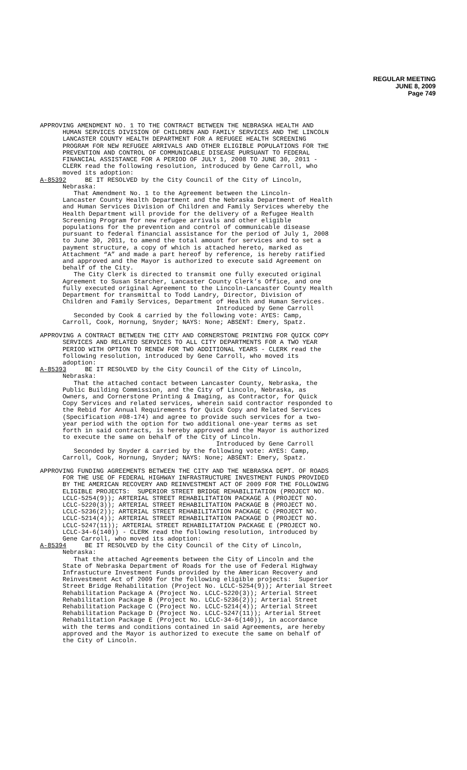REGULAR MEETING
JUNE 8, 2009
Page 749
APPROVING AMENDMENT NO. 1 TO THE CONTRACT BETWEEN THE NEBRASKA HEALTH AND HUMAN SERVICES DIVISION OF CHILDREN AND FAMILY SERVICES AND THE LINCOLN LANCASTER COUNTY HEALTH DEPARTMENT FOR A REFUGEE HEALTH SCREENING PROGRAM FOR NEW REFUGEE ARRIVALS AND OTHER ELIGIBLE POPULATIONS FOR THE PREVENTION AND CONTROL OF COMMUNICABLE DISEASE PURSUANT TO FEDERAL FINANCIAL ASSISTANCE FOR A PERIOD OF JULY 1, 2008 TO JUNE 30, 2011 - CLERK read the following resolution, introduced by Gene Carroll, who moved its adoption: A-85392 BE IT RESOLVED by the City Council of the City of Lincoln, Nebraska: That Amendment No. 1 to the Agreement between the Lincoln- Lancaster County Health Department and the Nebraska Department of Health and Human Services Division of Children and Family Services whereby the Health Department will provide for the delivery of a Refugee Health Screening Program for new refugee arrivals and other eligible populations for the prevention and control of communicable disease pursuant to federal financial assistance for the period of July 1, 2008 to June 30, 2011, to amend the total amount for services and to set a payment structure, a copy of which is attached hereto, marked as Attachment “A” and made a part hereof by reference, is hereby ratified and approved and the Mayor is authorized to execute said Agreement on behalf of the City. The City Clerk is directed to transmit one fully executed original Agreement to Susan Starcher, Lancaster County Clerk’s Office, and one fully executed original Agreement to the Lincoln-Lancaster County Health Department for transmittal to Todd Landry, Director, Division of Children and Family Services, Department of Health and Human Services. Introduced by Gene Carroll Seconded by Cook & carried by the following vote: AYES: Camp, Carroll, Cook, Hornung, Snyder; NAYS: None; ABSENT: Emery, Spatz.
APPROVING A CONTRACT BETWEEN THE CITY AND CORNERSTONE PRINTING FOR QUICK COPY SERVICES AND RELATED SERVICES TO ALL CITY DEPARTMENTS FOR A TWO YEAR PERIOD WITH OPTION TO RENEW FOR TWO ADDITIONAL YEARS - CLERK read the following resolution, introduced by Gene Carroll, who moved its adoption: A-85393 BE IT RESOLVED by the City Council of the City of Lincoln, Nebraska: That the attached contact between Lancaster County, Nebraska, the Public Building Commission, and the City of Lincoln, Nebraska, as Owners, and Cornerstone Printing & Imaging, as Contractor, for Quick Copy Services and related services, wherein said contractor responded to the Rebid for Annual Requirements for Quick Copy and Related Services (Specification #08-174) and agree to provide such services for a two- year period with the option for two additional one-year terms as set forth in said contracts, is hereby approved and the Mayor is authorized to execute the same on behalf of the City of Lincoln. Introduced by Gene Carroll Seconded by Snyder & carried by the following vote: AYES: Camp, Carroll, Cook, Hornung, Snyder; NAYS: None; ABSENT: Emery, Spatz.
APPROVING FUNDING AGREEMENTS BETWEEN THE CITY AND THE NEBRASKA DEPT. OF ROADS FOR THE USE OF FEDERAL HIGHWAY INFRASTRUCTURE INVESTMENT FUNDS PROVIDED BY THE AMERICAN RECOVERY AND REINVESTMENT ACT OF 2009 FOR THE FOLLOWING ELIGIBLE PROJECTS: SUPERIOR STREET BRIDGE REHABILITATION (PROJECT NO. LCLC-5254(9)); ARTERIAL STREET REHABILITATION PACKAGE A (PROJECT NO. LCLC-5220(3)); ARTERIAL STREET REHABILITATION PACKAGE B (PROJECT NO. LCLC-5236(2)); ARTERIAL STREET REHABILITATION PACKAGE C (PROJECT NO. LCLC-5214(4)); ARTERIAL STREET REHABILITATION PACKAGE D (PROJECT NO. LCLC-5247(11)); ARTERIAL STREET REHABILITATION PACKAGE E (PROJECT NO. LCLC-34-6(140)) - CLERK read the following resolution, introduced by Gene Carroll, who moved its adoption: A-85394 BE IT RESOLVED by the City Council of the City of Lincoln, Nebraska: That the attached Agreements between the City of Lincoln and the State of Nebraska Department of Roads for the use of Federal Highway Infrastucture Investment Funds provided by the American Recovery and Reinvestment Act of 2009 for the following eligible projects: Superior Street Bridge Rehabilitation (Project No. LCLC-5254(9)); Arterial Street Rehabilitation Package A (Project No. LCLC-5220(3)); Arterial Street Rehabilitation Package B (Project No. LCLC-5236(2)); Arterial Street Rehabilitation Package C (Project No. LCLC-5214(4)); Arterial Street Rehabilitation Package D (Project No. LCLC-5247(11)); Arterial Street Rehabilitation Package E (Project No. LCLC-34-6(140)), in accordance with the terms and conditions contained in said Agreements, are hereby approved and the Mayor is authorized to execute the same on behalf of the City of Lincoln.